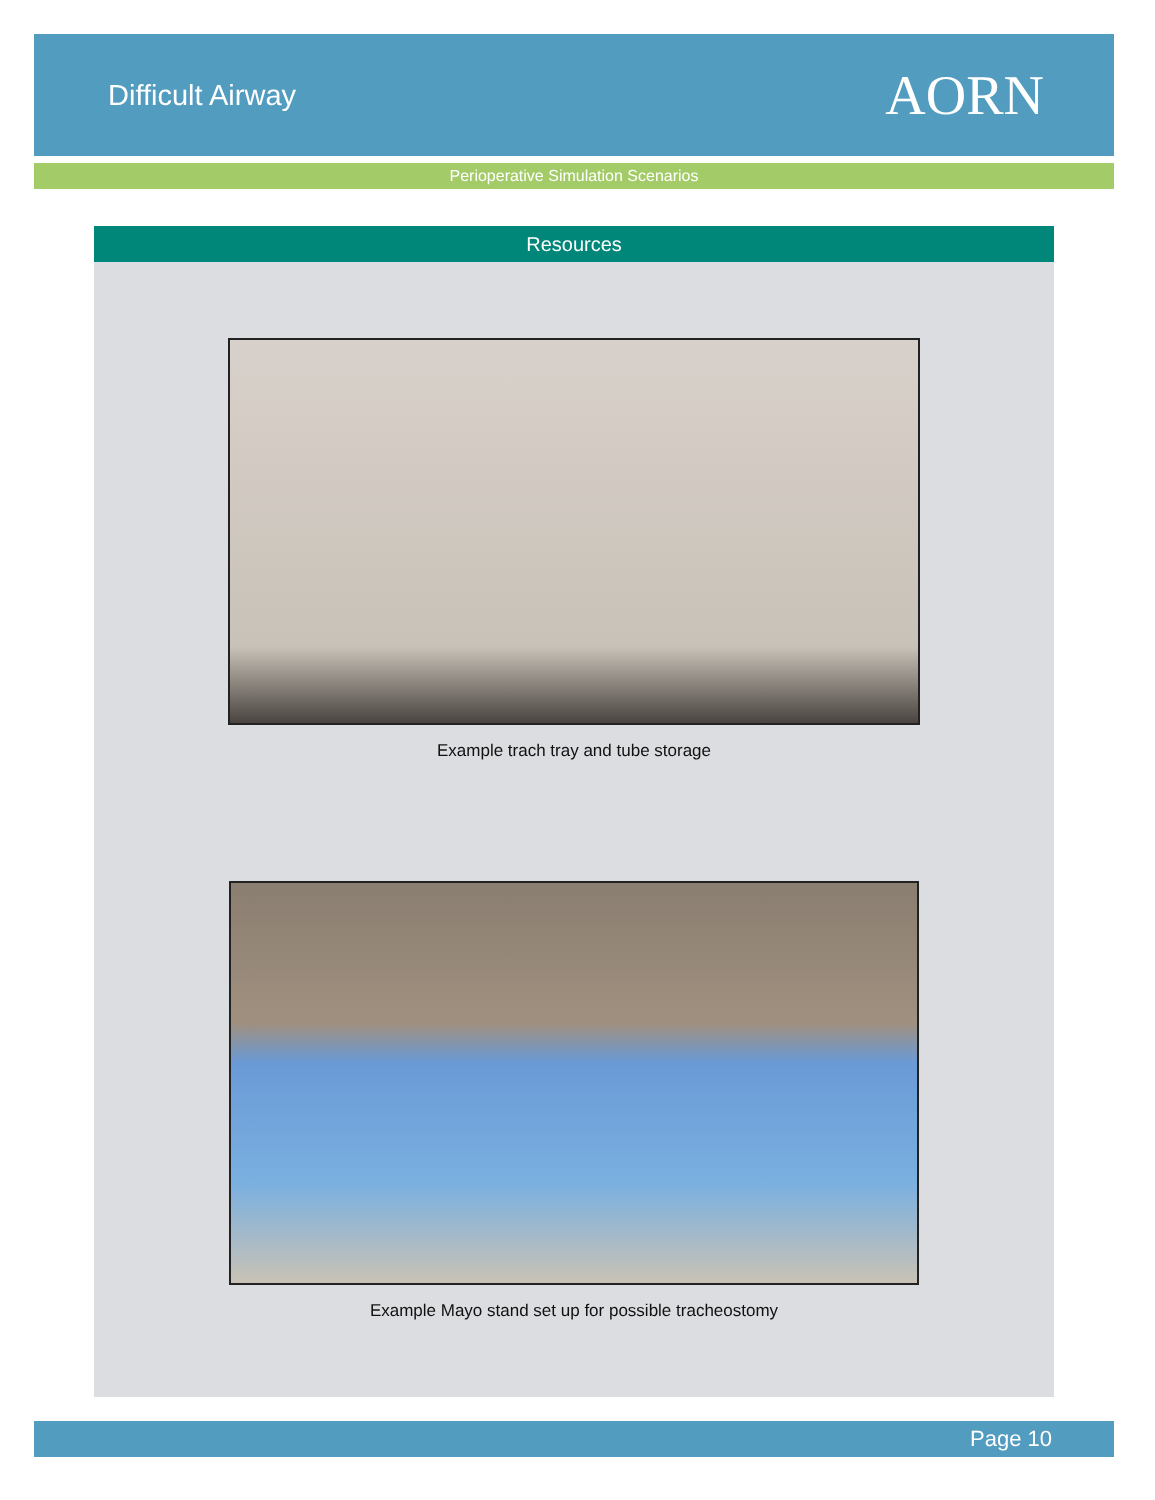Difficult Airway
AORN
Perioperative Simulation Scenarios
Resources
Example trach tray and tube storage
Example Mayo stand set up for possible tracheostomy
Page 10